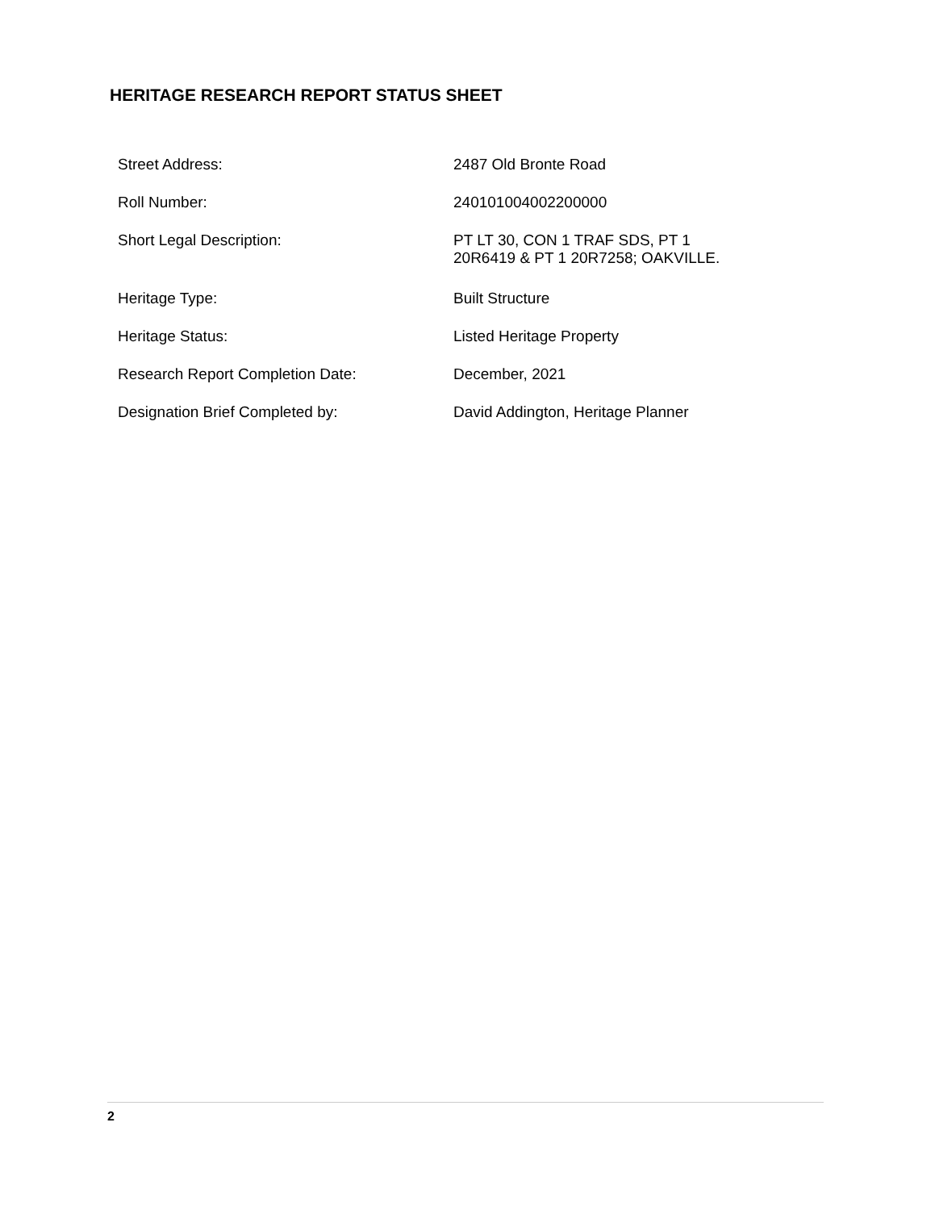HERITAGE RESEARCH REPORT STATUS SHEET
| Street Address: | 2487 Old Bronte Road |
| Roll Number: | 240101004002200000 |
| Short Legal Description: | PT LT 30, CON 1 TRAF SDS, PT 1 20R6419 & PT 1 20R7258; OAKVILLE. |
| Heritage Type: | Built Structure |
| Heritage Status: | Listed Heritage Property |
| Research Report Completion Date: | December, 2021 |
| Designation Brief Completed by: | David Addington, Heritage Planner |
2